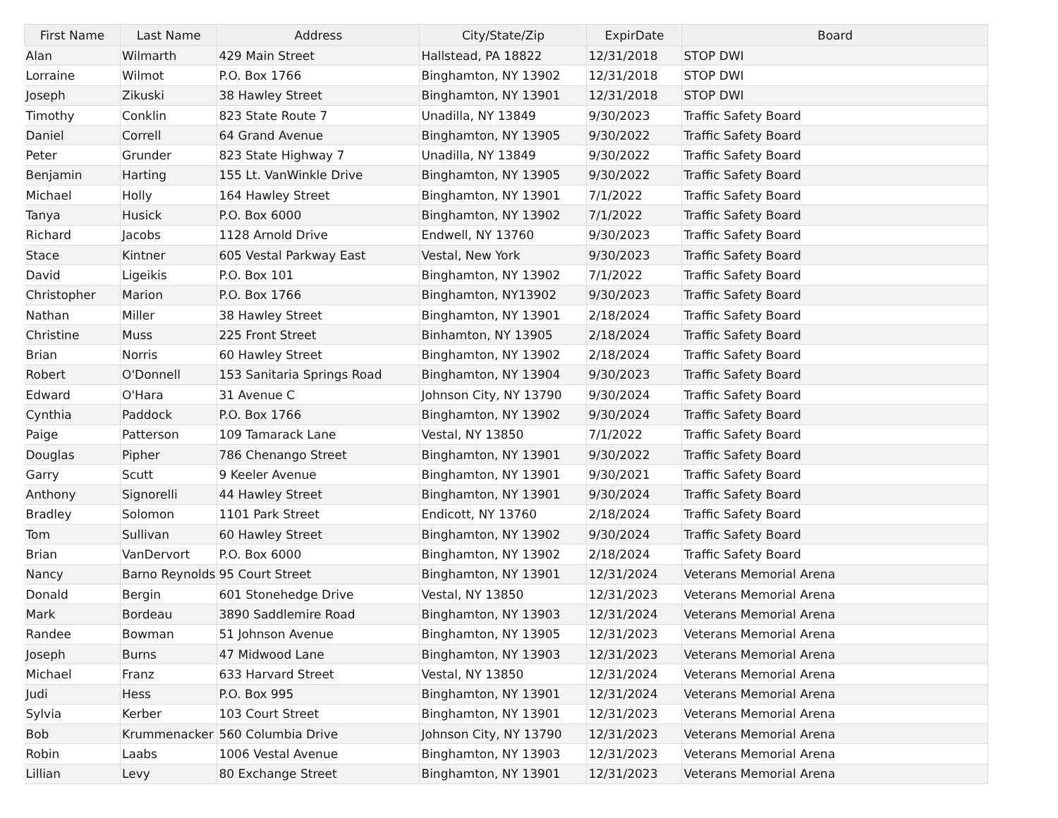| First Name | Last Name | Address | City/State/Zip | ExpirDate | Board |
| --- | --- | --- | --- | --- | --- |
| Alan | Wilmarth | 429 Main Street | Hallstead, PA 18822 | 12/31/2018 | STOP DWI |
| Lorraine | Wilmot | P.O. Box 1766 | Binghamton, NY 13902 | 12/31/2018 | STOP DWI |
| Joseph | Zikuski | 38 Hawley Street | Binghamton, NY 13901 | 12/31/2018 | STOP DWI |
| Timothy | Conklin | 823 State Route 7 | Unadilla, NY 13849 | 9/30/2023 | Traffic Safety Board |
| Daniel | Correll | 64 Grand Avenue | Binghamton, NY 13905 | 9/30/2022 | Traffic Safety Board |
| Peter | Grunder | 823 State Highway 7 | Unadilla, NY 13849 | 9/30/2022 | Traffic Safety Board |
| Benjamin | Harting | 155 Lt. VanWinkle Drive | Binghamton, NY 13905 | 9/30/2022 | Traffic Safety Board |
| Michael | Holly | 164 Hawley Street | Binghamton, NY 13901 | 7/1/2022 | Traffic Safety Board |
| Tanya | Husick | P.O. Box 6000 | Binghamton, NY 13902 | 7/1/2022 | Traffic Safety Board |
| Richard | Jacobs | 1128 Arnold Drive | Endwell, NY 13760 | 9/30/2023 | Traffic Safety Board |
| Stace | Kintner | 605 Vestal Parkway East | Vestal, New York | 9/30/2023 | Traffic Safety Board |
| David | Ligeikis | P.O. Box 101 | Binghamton, NY 13902 | 7/1/2022 | Traffic Safety Board |
| Christopher | Marion | P.O. Box 1766 | Binghamton, NY13902 | 9/30/2023 | Traffic Safety Board |
| Nathan | Miller | 38 Hawley Street | Binghamton, NY 13901 | 2/18/2024 | Traffic Safety Board |
| Christine | Muss | 225 Front Street | Binhamton, NY 13905 | 2/18/2024 | Traffic Safety Board |
| Brian | Norris | 60 Hawley Street | Binghamton, NY 13902 | 2/18/2024 | Traffic Safety Board |
| Robert | O'Donnell | 153 Sanitaria Springs Road | Binghamton, NY 13904 | 9/30/2023 | Traffic Safety Board |
| Edward | O'Hara | 31 Avenue C | Johnson City, NY 13790 | 9/30/2024 | Traffic Safety Board |
| Cynthia | Paddock | P.O. Box 1766 | Binghamton, NY 13902 | 9/30/2024 | Traffic Safety Board |
| Paige | Patterson | 109 Tamarack Lane | Vestal, NY 13850 | 7/1/2022 | Traffic Safety Board |
| Douglas | Pipher | 786 Chenango Street | Binghamton, NY 13901 | 9/30/2022 | Traffic Safety Board |
| Garry | Scutt | 9 Keeler Avenue | Binghamton, NY 13901 | 9/30/2021 | Traffic Safety Board |
| Anthony | Signorelli | 44 Hawley Street | Binghamton, NY 13901 | 9/30/2024 | Traffic Safety Board |
| Bradley | Solomon | 1101 Park Street | Endicott, NY 13760 | 2/18/2024 | Traffic Safety Board |
| Tom | Sullivan | 60 Hawley Street | Binghamton, NY 13902 | 9/30/2024 | Traffic Safety Board |
| Brian | VanDervort | P.O. Box 6000 | Binghamton, NY 13902 | 2/18/2024 | Traffic Safety Board |
| Nancy | Barno Reynolds | 95 Court Street | Binghamton, NY 13901 | 12/31/2024 | Veterans Memorial Arena |
| Donald | Bergin | 601 Stonehedge Drive | Vestal, NY 13850 | 12/31/2023 | Veterans Memorial Arena |
| Mark | Bordeau | 3890 Saddlemire Road | Binghamton, NY 13903 | 12/31/2024 | Veterans Memorial Arena |
| Randee | Bowman | 51 Johnson Avenue | Binghamton, NY 13905 | 12/31/2023 | Veterans Memorial Arena |
| Joseph | Burns | 47 Midwood Lane | Binghamton, NY 13903 | 12/31/2023 | Veterans Memorial Arena |
| Michael | Franz | 633 Harvard Street | Vestal, NY 13850 | 12/31/2024 | Veterans Memorial Arena |
| Judi | Hess | P.O. Box 995 | Binghamton, NY 13901 | 12/31/2024 | Veterans Memorial Arena |
| Sylvia | Kerber | 103 Court Street | Binghamton, NY 13901 | 12/31/2023 | Veterans Memorial Arena |
| Bob | Krummenacker | 560 Columbia Drive | Johnson City, NY 13790 | 12/31/2023 | Veterans Memorial Arena |
| Robin | Laabs | 1006 Vestal Avenue | Binghamton, NY 13903 | 12/31/2023 | Veterans Memorial Arena |
| Lillian | Levy | 80 Exchange Street | Binghamton, NY 13901 | 12/31/2023 | Veterans Memorial Arena |